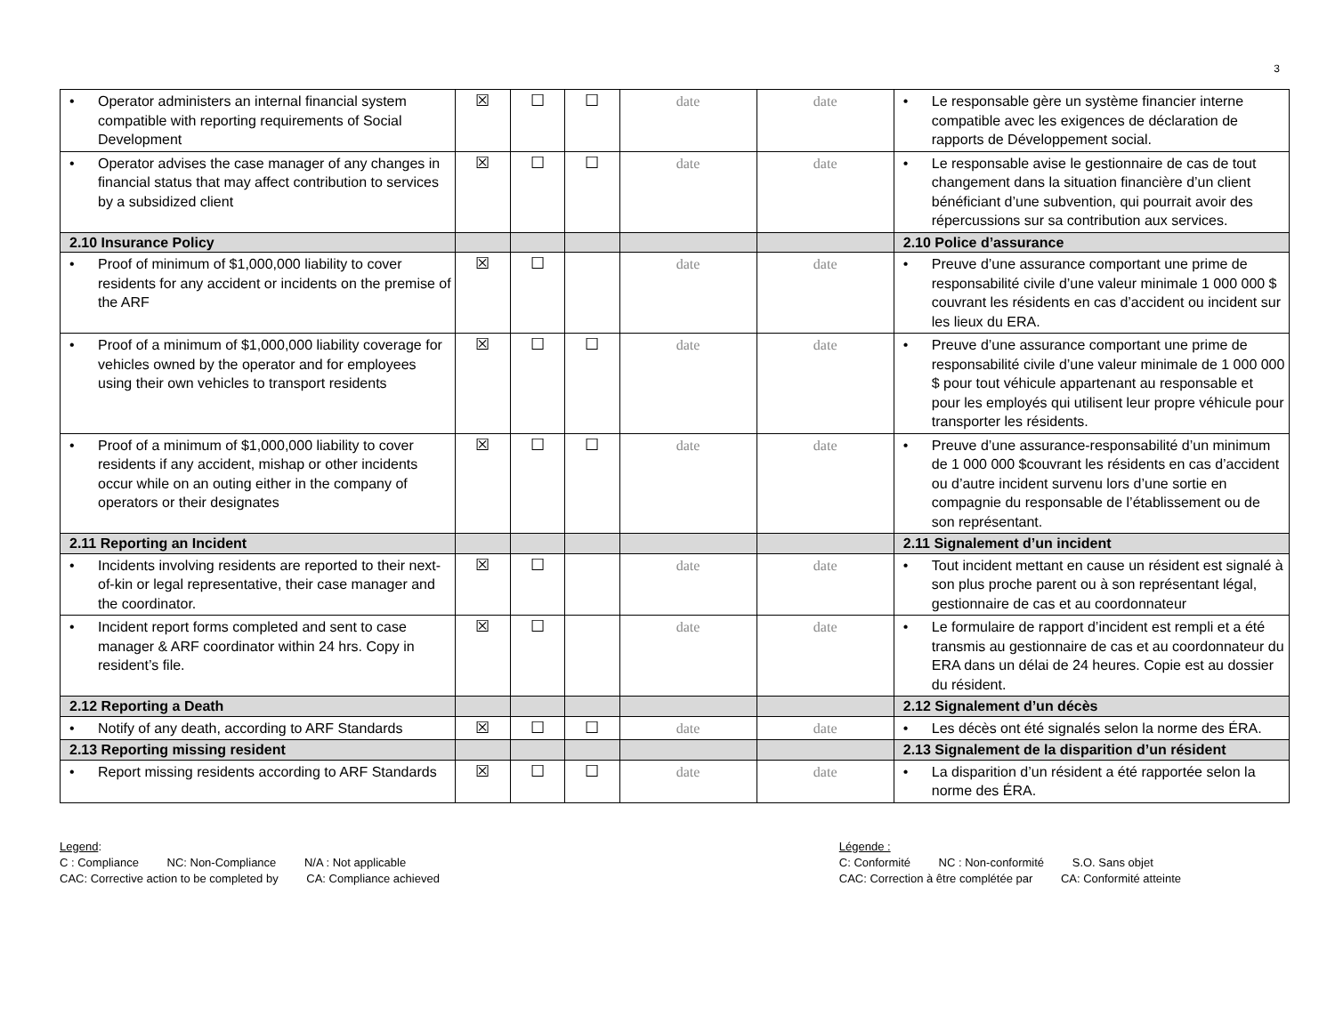3
| • Operator administers an internal financial system compatible with reporting requirements of Social Development | ☒ | ☐ | ☐ | date | date | • Le responsable gère un système financier interne compatible avec les exigences de déclaration de rapports de Développement social. |
| • Operator advises the case manager of any changes in financial status that may affect contribution to services by a subsidized client | ☒ | ☐ | ☐ | date | date | • Le responsable avise le gestionnaire de cas de tout changement dans la situation financière d’un client bénéficiant d’une subvention, qui pourrait avoir des répercussions sur sa contribution aux services. |
| 2.10 Insurance Policy | | | | | | 2.10 Police d’assurance |
| • Proof of minimum of $1,000,000 liability to cover residents for any accident or incidents on the premise of the ARF | ☒ | ☐ | | date | date | • Preuve d’une assurance comportant une prime de responsabilité civile d’une valeur minimale 1 000 000 $ couvrant les résidents en cas d’accident ou incident sur les lieux du ERA. |
| • Proof of a minimum of $1,000,000 liability coverage for vehicles owned by the operator and for employees using their own vehicles to transport residents | ☒ | ☐ | ☐ | date | date | • Preuve d’une assurance comportant une prime de responsabilité civile d’une valeur minimale de 1 000 000 $ pour tout véhicule appartenant au responsable et pour les employés qui utilisent leur propre véhicule pour transporter les résidents. |
| • Proof of a minimum of $1,000,000 liability to cover residents if any accident, mishap or other incidents occur while on an outing either in the company of operators or their designates | ☒ | ☐ | ☐ | date | date | • Preuve d’une assurance-responsabilité d’un minimum de 1 000 000 $couvrant les résidents en cas d’accident ou d’autre incident survenu lors d’une sortie en compagnie du responsable de l’établissement ou de son représentant. |
| 2.11 Reporting an Incident | | | | | | 2.11 Signalement d’un incident |
| • Incidents involving residents are reported to their next-of-kin or legal representative, their case manager and the coordinator. | ☒ | ☐ | | date | date | • Tout incident mettant en cause un résident est signalé à son plus proche parent ou à son représentant légal, gestionnaire de cas et au coordonnateur |
| • Incident report forms completed and sent to case manager & ARF coordinator within 24 hrs. Copy in resident’s file. | ☒ | ☐ | | date | date | • Le formulaire de rapport d’incident est rempli et a été transmis au gestionnaire de cas et au coordonnateur du ERA dans un délai de 24 heures. Copie est au dossier du résident. |
| 2.12 Reporting a Death | | | | | | 2.12 Signalement d’un décès |
| • Notify of any death, according to ARF Standards | ☒ | ☐ | ☐ | date | date | • Les décès ont été signalés selon la norme des ÉRA. |
| 2.13 Reporting missing resident | | | | | | 2.13 Signalement de la disparition d’un résident |
| • Report missing residents according to ARF Standards | ☒ | ☐ | ☐ | date | date | • La disparition d’un résident a été rapportée selon la norme des ÉRA. |
Legend:
C : Compliance NC: Non-Compliance N/A : Not applicable
CAC: Corrective action to be completed by CA: Compliance achieved
Légende :
C: Conformité NC : Non-conformité S.O. Sans objet
CAC: Correction à être complétée par CA: Conformité atteinte